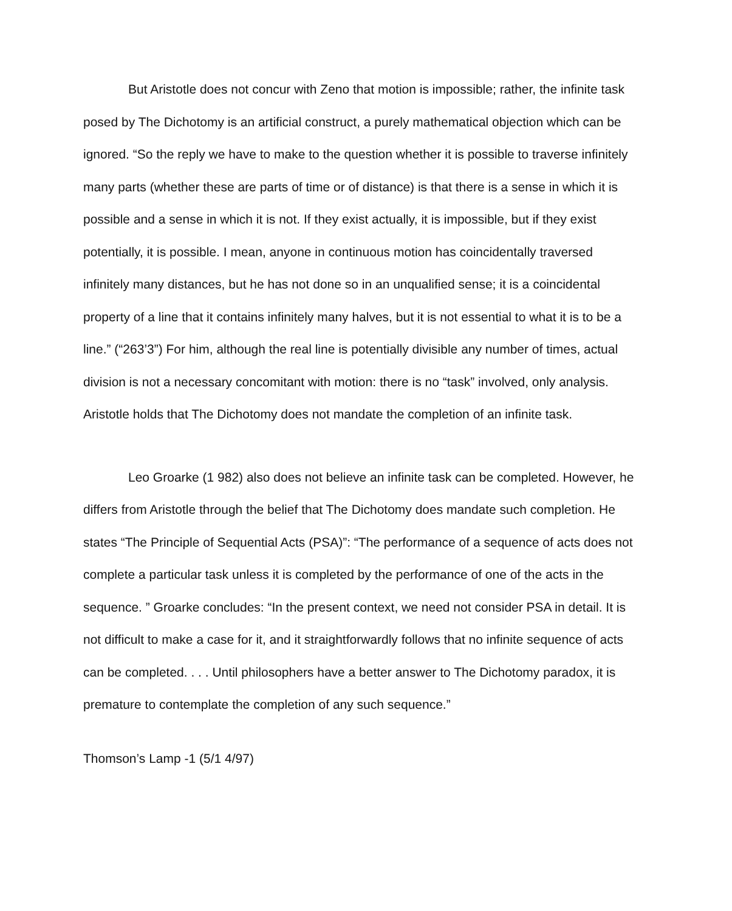But Aristotle does not concur with Zeno that motion is impossible; rather, the infinite task posed by The Dichotomy is an artificial construct, a purely mathematical objection which can be ignored. “So the reply we have to make to the question whether it is possible to traverse infinitely many parts (whether these are parts of time or of distance) is that there is a sense in which it is possible and a sense in which it is not. If they exist actually, it is impossible, but if they exist potentially, it is possible. I mean, anyone in continuous motion has coincidentally traversed infinitely many distances, but he has not done so in an unqualified sense; it is a coincidental property of a line that it contains infinitely many halves, but it is not essential to what it is to be a line.” (“263’3”) For him, although the real line is potentially divisible any number of times, actual division is not a necessary concomitant with motion: there is no “task” involved, only analysis. Aristotle holds that The Dichotomy does not mandate the completion of an infinite task.
Leo Groarke (1 982) also does not believe an infinite task can be completed. However, he differs from Aristotle through the belief that The Dichotomy does mandate such completion. He states “The Principle of Sequential Acts (PSA)”: “The performance of a sequence of acts does not complete a particular task unless it is completed by the performance of one of the acts in the sequence. ” Groarke concludes: “In the present context, we need not consider PSA in detail. It is not difficult to make a case for it, and it straightforwardly follows that no infinite sequence of acts can be completed. . . . Until philosophers have a better answer to The Dichotomy paradox, it is premature to contemplate the completion of any such sequence.”
Thomson’s Lamp -1 (5/1 4/97)